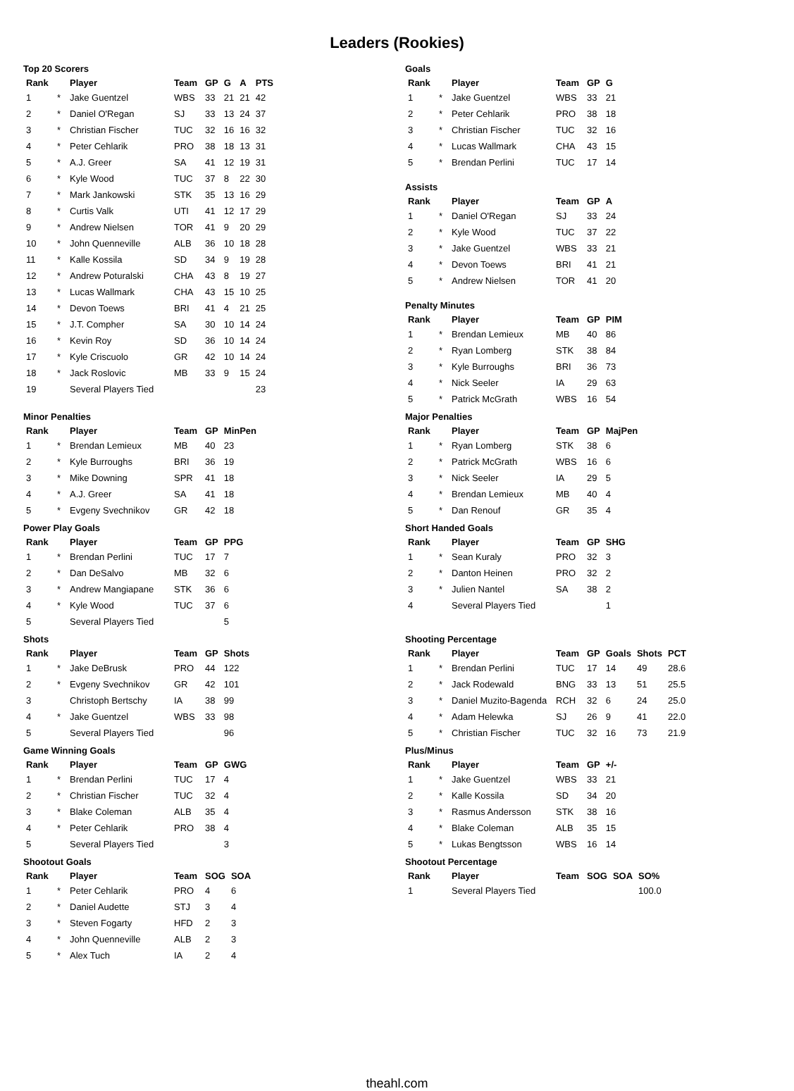Leaders (Rookies)
Top 20 Scorers
| Rank | | Player | Team | GP | G | A | PTS |
| --- | --- | --- | --- | --- | --- | --- | --- |
| 1 | * | Jake Guentzel | WBS | 33 | 21 | 21 | 42 |
| 2 | * | Daniel O'Regan | SJ | 33 | 13 | 24 | 37 |
| 3 | * | Christian Fischer | TUC | 32 | 16 | 16 | 32 |
| 4 | * | Peter Cehlarik | PRO | 38 | 18 | 13 | 31 |
| 5 | * | A.J. Greer | SA | 41 | 12 | 19 | 31 |
| 6 | * | Kyle Wood | TUC | 37 | 8 | 22 | 30 |
| 7 | * | Mark Jankowski | STK | 35 | 13 | 16 | 29 |
| 8 | * | Curtis Valk | UTI | 41 | 12 | 17 | 29 |
| 9 | * | Andrew Nielsen | TOR | 41 | 9 | 20 | 29 |
| 10 | * | John Quenneville | ALB | 36 | 10 | 18 | 28 |
| 11 | * | Kalle Kossila | SD | 34 | 9 | 19 | 28 |
| 12 | * | Andrew Poturalski | CHA | 43 | 8 | 19 | 27 |
| 13 | * | Lucas Wallmark | CHA | 43 | 15 | 10 | 25 |
| 14 | * | Devon Toews | BRI | 41 | 4 | 21 | 25 |
| 15 | * | J.T. Compher | SA | 30 | 10 | 14 | 24 |
| 16 | * | Kevin Roy | SD | 36 | 10 | 14 | 24 |
| 17 | * | Kyle Criscuolo | GR | 42 | 10 | 14 | 24 |
| 18 | * | Jack Roslovic | MB | 33 | 9 | 15 | 24 |
| 19 | | Several Players Tied | | | | | 23 |
Goals
| Rank | | Player | Team | GP | G |
| --- | --- | --- | --- | --- | --- |
| 1 | * | Jake Guentzel | WBS | 33 | 21 |
| 2 | * | Peter Cehlarik | PRO | 38 | 18 |
| 3 | * | Christian Fischer | TUC | 32 | 16 |
| 4 | * | Lucas Wallmark | CHA | 43 | 15 |
| 5 | * | Brendan Perlini | TUC | 17 | 14 |
Assists
| Rank | | Player | Team | GP | A |
| --- | --- | --- | --- | --- | --- |
| 1 | * | Daniel O'Regan | SJ | 33 | 24 |
| 2 | * | Kyle Wood | TUC | 37 | 22 |
| 3 | * | Jake Guentzel | WBS | 33 | 21 |
| 4 | * | Devon Toews | BRI | 41 | 21 |
| 5 | * | Andrew Nielsen | TOR | 41 | 20 |
Penalty Minutes
| Rank | | Player | Team | GP | PIM |
| --- | --- | --- | --- | --- | --- |
| 1 | * | Brendan Lemieux | MB | 40 | 86 |
| 2 | * | Ryan Lomberg | STK | 38 | 84 |
| 3 | * | Kyle Burroughs | BRI | 36 | 73 |
| 4 | * | Nick Seeler | IA | 29 | 63 |
| 5 | * | Patrick McGrath | WBS | 16 | 54 |
Minor Penalties
| Rank | | Player | Team | GP | MinPen |
| --- | --- | --- | --- | --- | --- |
| 1 | * | Brendan Lemieux | MB | 40 | 23 |
| 2 | * | Kyle Burroughs | BRI | 36 | 19 |
| 3 | * | Mike Downing | SPR | 41 | 18 |
| 4 | * | A.J. Greer | SA | 41 | 18 |
| 5 | * | Evgeny Svechnikov | GR | 42 | 18 |
Power Play Goals
| Rank | | Player | Team | GP | PPG |
| --- | --- | --- | --- | --- | --- |
| 1 | * | Brendan Perlini | TUC | 17 | 7 |
| 2 | * | Dan DeSalvo | MB | 32 | 6 |
| 3 | * | Andrew Mangiapane | STK | 36 | 6 |
| 4 | * | Kyle Wood | TUC | 37 | 6 |
| 5 | | Several Players Tied | | | 5 |
Shots
| Rank | | Player | Team | GP | Shots |
| --- | --- | --- | --- | --- | --- |
| 1 | * | Jake DeBrusk | PRO | 44 | 122 |
| 2 | * | Evgeny Svechnikov | GR | 42 | 101 |
| 3 | | Christoph Bertschy | IA | 38 | 99 |
| 4 | * | Jake Guentzel | WBS | 33 | 98 |
| 5 | | Several Players Tied | | | 96 |
Game Winning Goals
| Rank | | Player | Team | GP | GWG |
| --- | --- | --- | --- | --- | --- |
| 1 | * | Brendan Perlini | TUC | 17 | 4 |
| 2 | * | Christian Fischer | TUC | 32 | 4 |
| 3 | * | Blake Coleman | ALB | 35 | 4 |
| 4 | * | Peter Cehlarik | PRO | 38 | 4 |
| 5 | | Several Players Tied | | | 3 |
Shootout Goals
| Rank | | Player | Team | SOG | SOA |
| --- | --- | --- | --- | --- | --- |
| 1 | * | Peter Cehlarik | PRO | 4 | 6 |
| 2 | * | Daniel Audette | STJ | 3 | 4 |
| 3 | * | Steven Fogarty | HFD | 2 | 3 |
| 4 | * | John Quenneville | ALB | 2 | 3 |
| 5 | * | Alex Tuch | IA | 2 | 4 |
Major Penalties
| Rank | | Player | Team | GP | MajPen |
| --- | --- | --- | --- | --- | --- |
| 1 | * | Ryan Lomberg | STK | 38 | 6 |
| 2 | * | Patrick McGrath | WBS | 16 | 6 |
| 3 | * | Nick Seeler | IA | 29 | 5 |
| 4 | * | Brendan Lemieux | MB | 40 | 4 |
| 5 | * | Dan Renouf | GR | 35 | 4 |
Short Handed Goals
| Rank | | Player | Team | GP | SHG |
| --- | --- | --- | --- | --- | --- |
| 1 | * | Sean Kuraly | PRO | 32 | 3 |
| 2 | * | Danton Heinen | PRO | 32 | 2 |
| 3 | * | Julien Nantel | SA | 38 | 2 |
| 4 | | Several Players Tied | | | 1 |
Shooting Percentage
| Rank | | Player | Team | GP | Goals | Shots | PCT |
| --- | --- | --- | --- | --- | --- | --- | --- |
| 1 | * | Brendan Perlini | TUC | 17 | 14 | 49 | 28.6 |
| 2 | * | Jack Rodewald | BNG | 33 | 13 | 51 | 25.5 |
| 3 | * | Daniel Muzito-Bagenda | RCH | 32 | 6 | 24 | 25.0 |
| 4 | * | Adam Helewka | SJ | 26 | 9 | 41 | 22.0 |
| 5 | * | Christian Fischer | TUC | 32 | 16 | 73 | 21.9 |
Plus/Minus
| Rank | | Player | Team | GP | +/- |
| --- | --- | --- | --- | --- | --- |
| 1 | * | Jake Guentzel | WBS | 33 | 21 |
| 2 | * | Kalle Kossila | SD | 34 | 20 |
| 3 | * | Rasmus Andersson | STK | 38 | 16 |
| 4 | * | Blake Coleman | ALB | 35 | 15 |
| 5 | * | Lukas Bengtsson | WBS | 16 | 14 |
Shootout Percentage
| Rank | | Player | Team | SOG | SOA | SO% |
| --- | --- | --- | --- | --- | --- | --- |
| 1 | | Several Players Tied | | | | 100.0 |
theahl.com